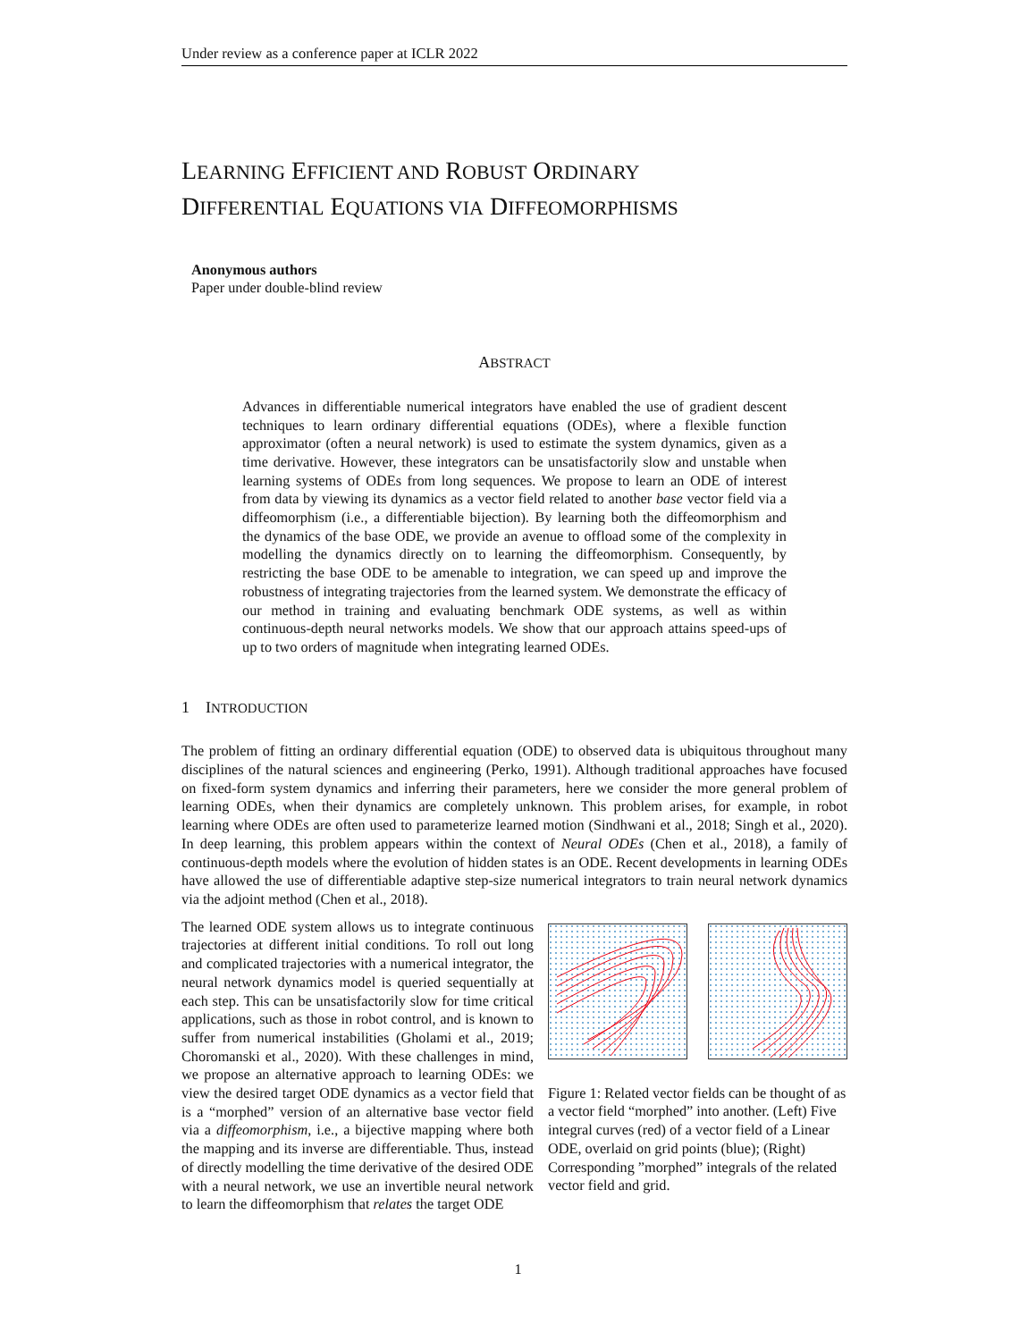Under review as a conference paper at ICLR 2022
LEARNING EFFICIENT AND ROBUST ORDINARY
DIFFERENTIAL EQUATIONS VIA DIFFEOMORPHISMS
Anonymous authors
Paper under double-blind review
ABSTRACT
Advances in differentiable numerical integrators have enabled the use of gradient descent techniques to learn ordinary differential equations (ODEs), where a flexible function approximator (often a neural network) is used to estimate the system dynamics, given as a time derivative. However, these integrators can be unsatisfactorily slow and unstable when learning systems of ODEs from long sequences. We propose to learn an ODE of interest from data by viewing its dynamics as a vector field related to another base vector field via a diffeomorphism (i.e., a differentiable bijection). By learning both the diffeomorphism and the dynamics of the base ODE, we provide an avenue to offload some of the complexity in modelling the dynamics directly on to learning the diffeomorphism. Consequently, by restricting the base ODE to be amenable to integration, we can speed up and improve the robustness of integrating trajectories from the learned system. We demonstrate the efficacy of our method in training and evaluating benchmark ODE systems, as well as within continuous-depth neural networks models. We show that our approach attains speed-ups of up to two orders of magnitude when integrating learned ODEs.
1 INTRODUCTION
The problem of fitting an ordinary differential equation (ODE) to observed data is ubiquitous throughout many disciplines of the natural sciences and engineering (Perko, 1991). Although traditional approaches have focused on fixed-form system dynamics and inferring their parameters, here we consider the more general problem of learning ODEs, when their dynamics are completely unknown. This problem arises, for example, in robot learning where ODEs are often used to parameterize learned motion (Sindhwani et al., 2018; Singh et al., 2020). In deep learning, this problem appears within the context of Neural ODEs (Chen et al., 2018), a family of continuous-depth models where the evolution of hidden states is an ODE. Recent developments in learning ODEs have allowed the use of differentiable adaptive step-size numerical integrators to train neural network dynamics via the adjoint method (Chen et al., 2018).
Figure 1: Related vector fields can be thought of as a vector field “morphed” into another. (Left) Five integral curves (red) of a vector field of a Linear ODE, overlaid on grid points (blue); (Right) Corresponding ”morphed” integrals of the related vector field and grid.
The learned ODE system allows us to integrate continuous trajectories at different initial conditions. To roll out long and complicated trajectories with a numerical integrator, the neural network dynamics model is queried sequentially at each step. This can be unsatisfactorily slow for time critical applications, such as those in robot control, and is known to suffer from numerical instabilities (Gholami et al., 2019; Choromanski et al., 2020). With these challenges in mind, we propose an alternative approach to learning ODEs: we view the desired target ODE dynamics as a vector field that is a “morphed” version of an alternative base vector field via a diffeomorphism, i.e., a bijective mapping where both the mapping and its inverse are differentiable. Thus, instead of directly modelling the time derivative of the desired ODE with a neural network, we use an invertible neural network to learn the diffeomorphism that relates the target ODE
1